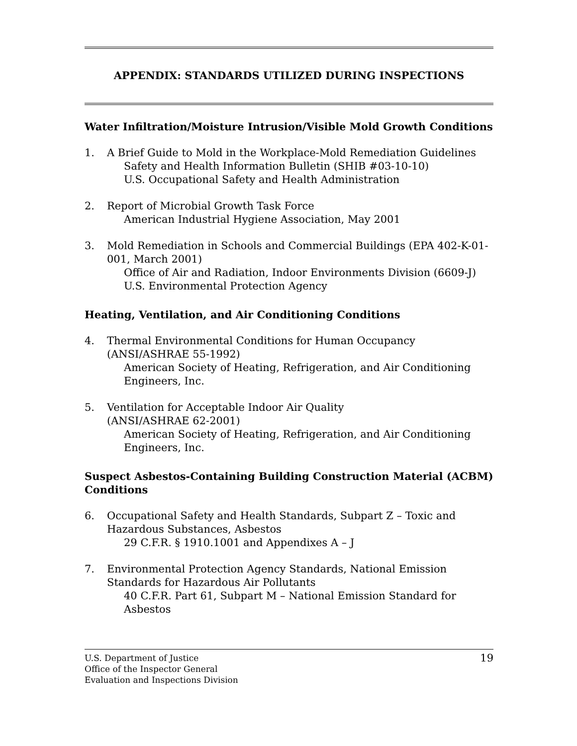APPENDIX: STANDARDS UTILIZED DURING INSPECTIONS
Water Infiltration/Moisture Intrusion/Visible Mold Growth Conditions
1. A Brief Guide to Mold in the Workplace-Mold Remediation Guidelines
Safety and Health Information Bulletin (SHIB #03-10-10)
U.S. Occupational Safety and Health Administration
2. Report of Microbial Growth Task Force
American Industrial Hygiene Association, May 2001
3. Mold Remediation in Schools and Commercial Buildings (EPA 402-K-01-001, March 2001)
Office of Air and Radiation, Indoor Environments Division (6609-J)
U.S. Environmental Protection Agency
Heating, Ventilation, and Air Conditioning Conditions
4. Thermal Environmental Conditions for Human Occupancy (ANSI/ASHRAE 55-1992)
American Society of Heating, Refrigeration, and Air Conditioning Engineers, Inc.
5. Ventilation for Acceptable Indoor Air Quality
(ANSI/ASHRAE 62-2001)
American Society of Heating, Refrigeration, and Air Conditioning Engineers, Inc.
Suspect Asbestos-Containing Building Construction Material (ACBM) Conditions
6. Occupational Safety and Health Standards, Subpart Z – Toxic and Hazardous Substances, Asbestos
29 C.F.R. § 1910.1001 and Appendixes A – J
7. Environmental Protection Agency Standards, National Emission Standards for Hazardous Air Pollutants
40 C.F.R. Part 61, Subpart M – National Emission Standard for Asbestos
19 U.S. Department of Justice
Office of the Inspector General
Evaluation and Inspections Division